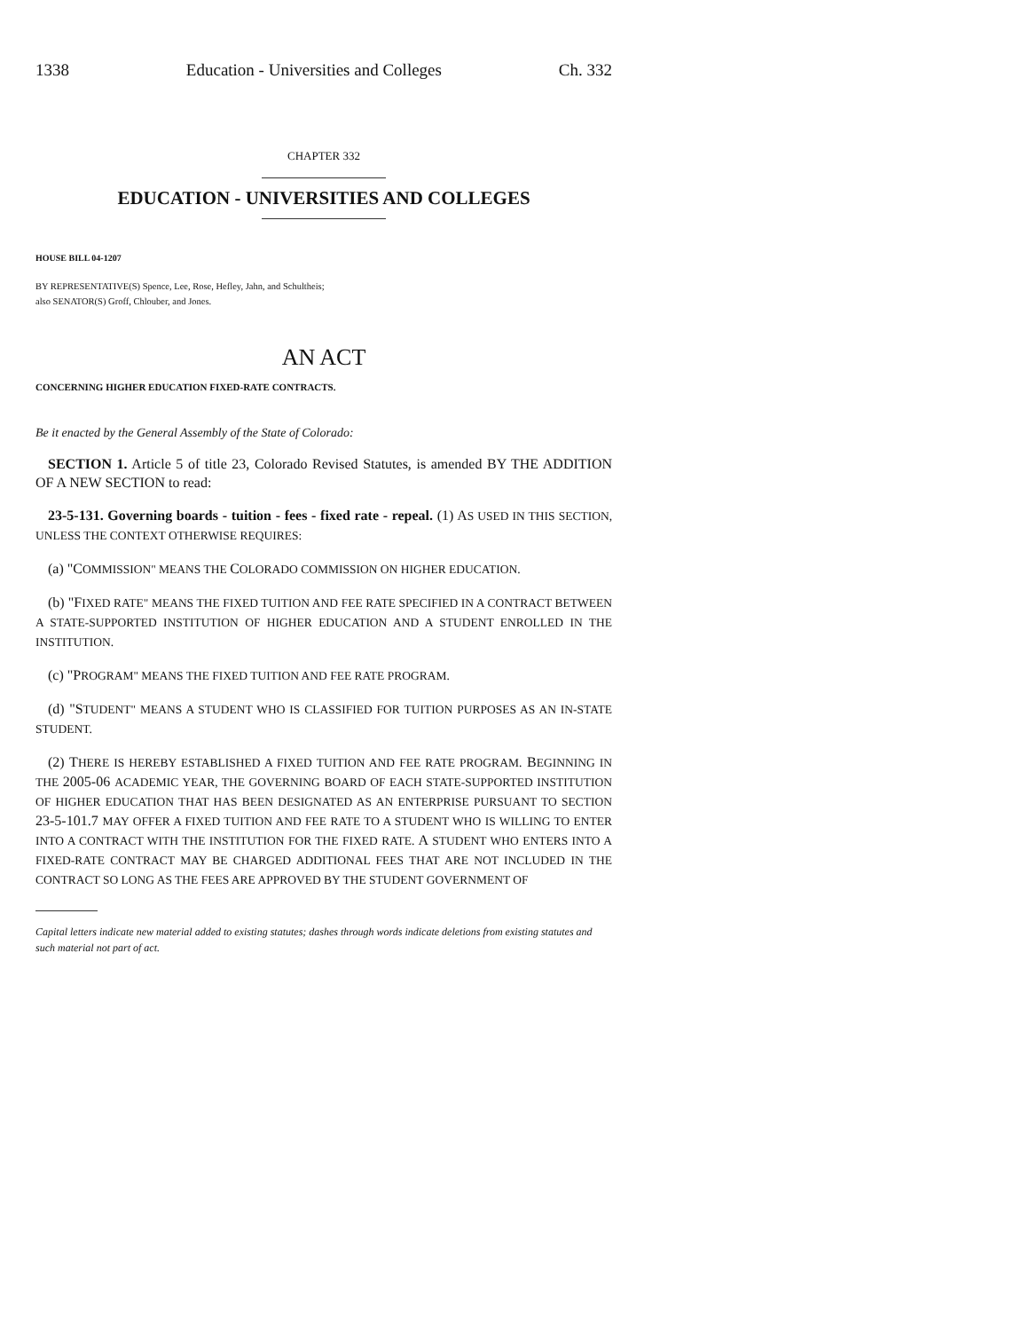1338 Education - Universities and Colleges Ch. 332
CHAPTER 332
EDUCATION - UNIVERSITIES AND COLLEGES
HOUSE BILL 04-1207
BY REPRESENTATIVE(S) Spence, Lee, Rose, Hefley, Jahn, and Schultheis;
also SENATOR(S) Groff, Chlouber, and Jones.
AN ACT
CONCERNING HIGHER EDUCATION FIXED-RATE CONTRACTS.
Be it enacted by the General Assembly of the State of Colorado:
SECTION 1. Article 5 of title 23, Colorado Revised Statutes, is amended BY THE ADDITION OF A NEW SECTION to read:
23-5-131. Governing boards - tuition - fees - fixed rate - repeal. (1) AS USED IN THIS SECTION, UNLESS THE CONTEXT OTHERWISE REQUIRES:
(a) "COMMISSION" MEANS THE COLORADO COMMISSION ON HIGHER EDUCATION.
(b) "FIXED RATE" MEANS THE FIXED TUITION AND FEE RATE SPECIFIED IN A CONTRACT BETWEEN A STATE-SUPPORTED INSTITUTION OF HIGHER EDUCATION AND A STUDENT ENROLLED IN THE INSTITUTION.
(c) "PROGRAM" MEANS THE FIXED TUITION AND FEE RATE PROGRAM.
(d) "STUDENT" MEANS A STUDENT WHO IS CLASSIFIED FOR TUITION PURPOSES AS AN IN-STATE STUDENT.
(2) THERE IS HEREBY ESTABLISHED A FIXED TUITION AND FEE RATE PROGRAM. BEGINNING IN THE 2005-06 ACADEMIC YEAR, THE GOVERNING BOARD OF EACH STATE-SUPPORTED INSTITUTION OF HIGHER EDUCATION THAT HAS BEEN DESIGNATED AS AN ENTERPRISE PURSUANT TO SECTION 23-5-101.7 MAY OFFER A FIXED TUITION AND FEE RATE TO A STUDENT WHO IS WILLING TO ENTER INTO A CONTRACT WITH THE INSTITUTION FOR THE FIXED RATE. A STUDENT WHO ENTERS INTO A FIXED-RATE CONTRACT MAY BE CHARGED ADDITIONAL FEES THAT ARE NOT INCLUDED IN THE CONTRACT SO LONG AS THE FEES ARE APPROVED BY THE STUDENT GOVERNMENT OF
Capital letters indicate new material added to existing statutes; dashes through words indicate deletions from existing statutes and such material not part of act.